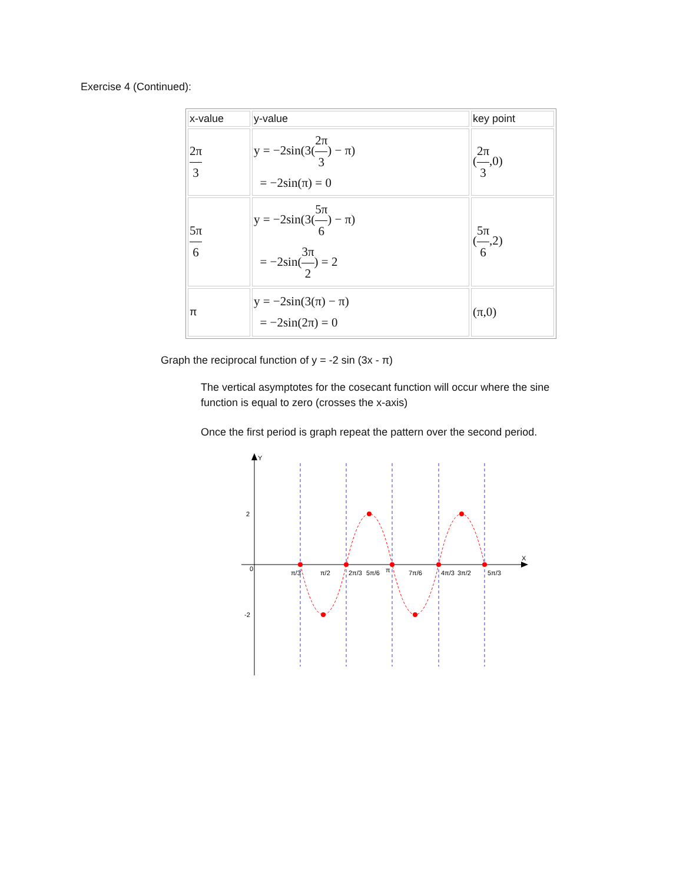Exercise 4 (Continued):
| x-value | y-value | key point |
| 2π 3 | y = −2sin(3( 2π 3 ) − π) = −2sin(π) = 0 | ( 2π 3 ,0) |
| 5π 6 | y = −2sin(3( 5π 6 ) − π) = −2sin( 3π 2 ) = 2 | ( 5π 6 ,2) |
| π | y = −2sin(3(π) − π) = −2sin(2π) = 0 | (π,0) |
Graph the reciprocal function of y = -2 sin (3x - π)
The vertical asymptotes for the cosecant function will occur where the sine function is equal to zero (crosses the x-axis)
Once the first period is graph repeat the pattern over the second period.
Y
X
2
-2
0
π/3
π/2
2π/3
5π/6
π
7π/6
4π/3
3π/2
5π/3